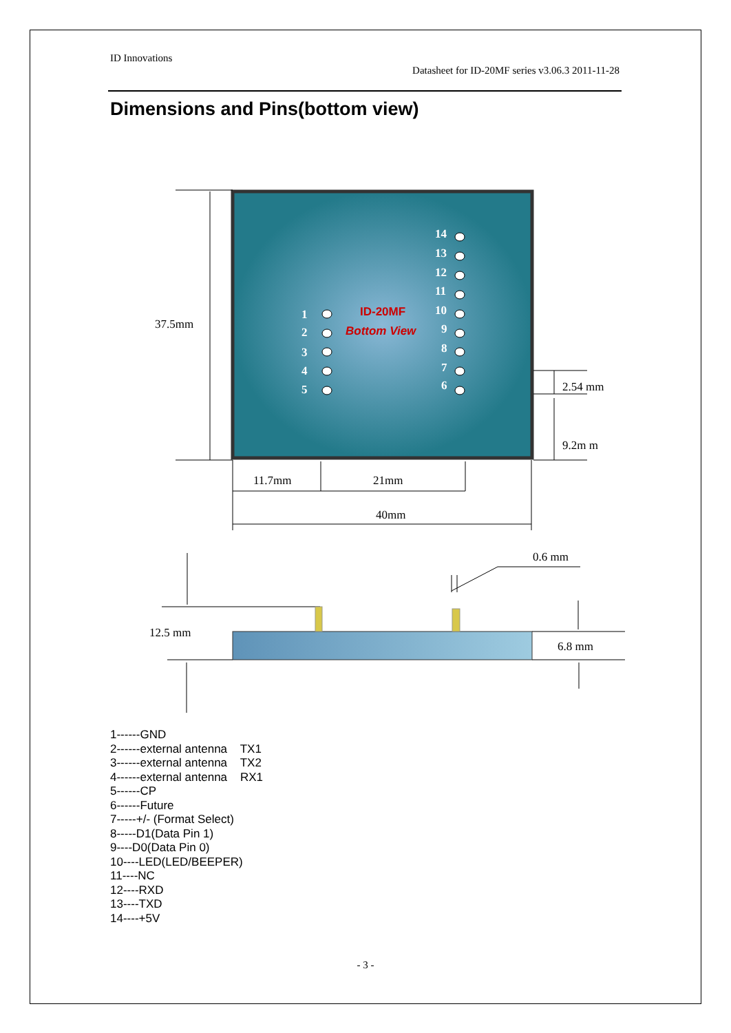ID Innovations
Datasheet for ID-20MF series v3.06.3 2011-11-28
Dimensions and Pins(bottom view)
1
2
3
4
5
14
13
12
11
10
9
8
7
6
ID-20MF
Bottom View
37.5mm
2.54 mm
9.2m m
11.7mm
21mm
40mm
0.6 mm
12.5 mm
6.8 mm
1------GND
2------external antenna TX1
3------external antenna TX2
4------external antenna RX1
5------CP
6------Future
7-----+/- (Format Select)
8-----D1(Data Pin 1)
9----D0(Data Pin 0)
10----LED(LED/BEEPER)
11----NC
12----RXD
13----TXD
14----+5V
- 3 -